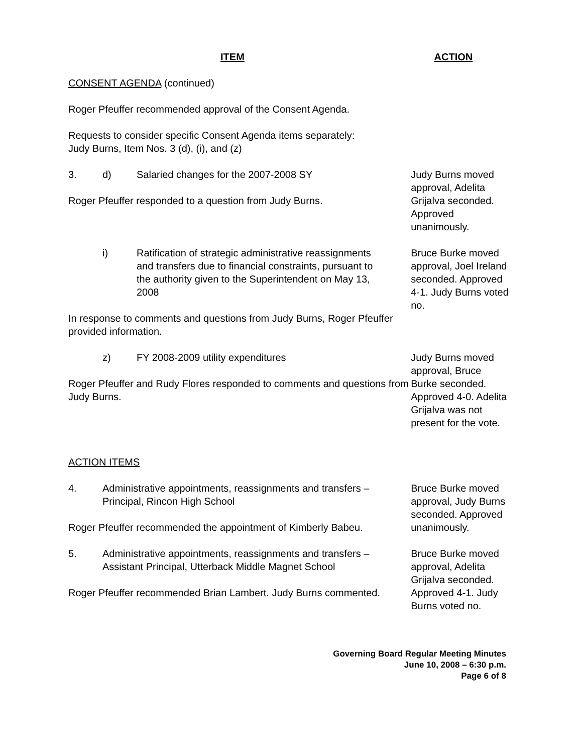ITEM ACTION
CONSENT AGENDA (continued)
Roger Pfeuffer recommended approval of the Consent Agenda.
Requests to consider specific Consent Agenda items separately:
Judy Burns, Item Nos. 3 (d), (i), and (z)
3. d) Salaried changes for the 2007-2008 SY
Roger Pfeuffer responded to a question from Judy Burns.
Judy Burns moved approval, Adelita Grijalva seconded. Approved unanimously.
i) Ratification of strategic administrative reassignments and transfers due to financial constraints, pursuant to the authority given to the Superintendent on May 13, 2008
In response to comments and questions from Judy Burns, Roger Pfeuffer provided information.
Bruce Burke moved approval, Joel Ireland seconded. Approved 4-1. Judy Burns voted no.
z) FY 2008-2009 utility expenditures
Roger Pfeuffer and Rudy Flores responded to comments and questions from Judy Burns.
ACTION ITEMS
Judy Burns moved approval, Bruce Burke seconded. Approved 4-0. Adelita Grijalva was not present for the vote.
4. Administrative appointments, reassignments and transfers – Principal, Rincon High School
Roger Pfeuffer recommended the appointment of Kimberly Babeu.
Bruce Burke moved approval, Judy Burns seconded. Approved unanimously.
5. Administrative appointments, reassignments and transfers – Assistant Principal, Utterback Middle Magnet School
Roger Pfeuffer recommended Brian Lambert. Judy Burns commented.
Bruce Burke moved approval, Adelita Grijalva seconded. Approved 4-1. Judy Burns voted no.
Governing Board Regular Meeting Minutes
June 10, 2008 – 6:30 p.m.
Page 6 of 8